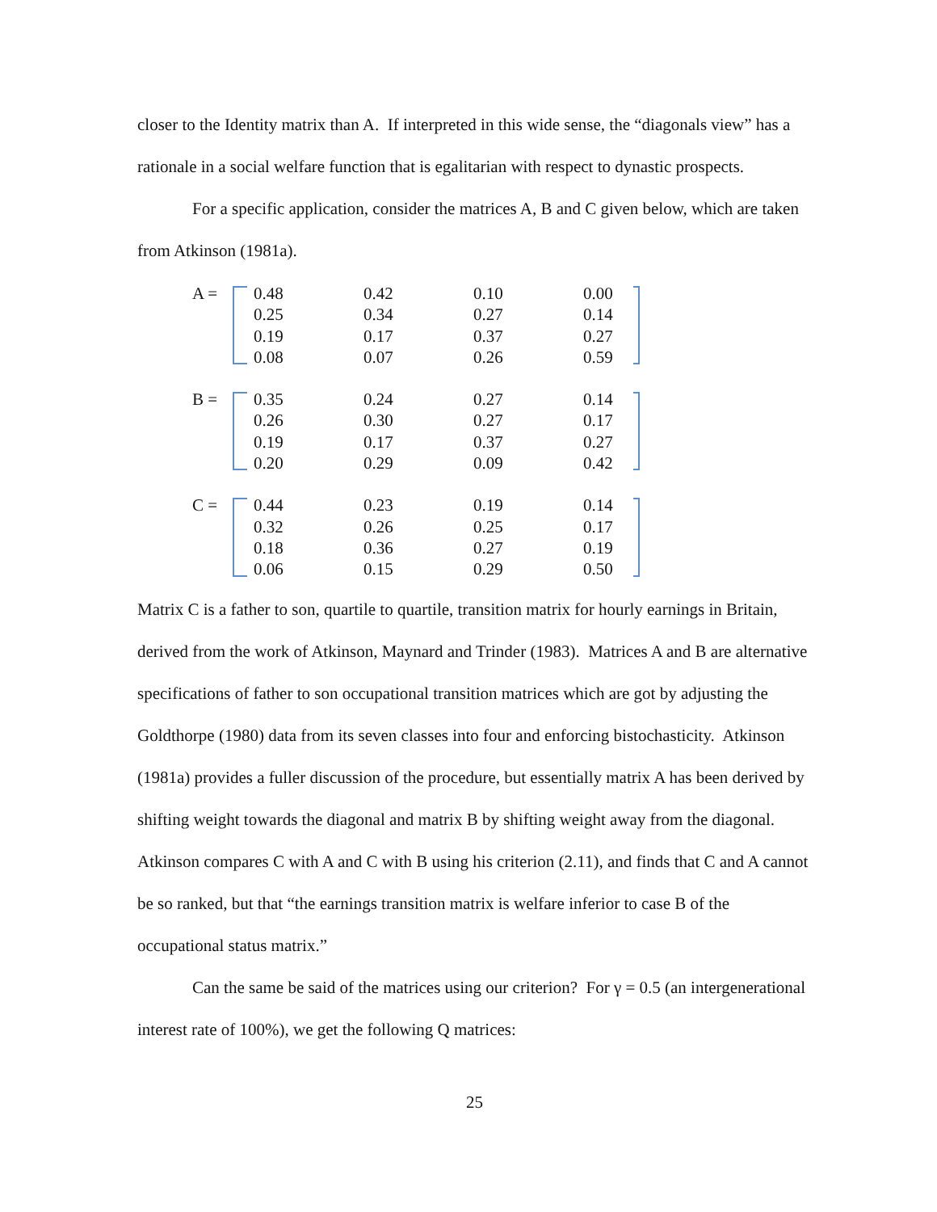closer to the Identity matrix than A. If interpreted in this wide sense, the “diagonals view” has a rationale in a social welfare function that is egalitarian with respect to dynastic prospects.
For a specific application, consider the matrices A, B and C given below, which are taken from Atkinson (1981a).
A =
| 0.48 | 0.42 | 0.10 | 0.00 |
| 0.25 | 0.34 | 0.27 | 0.14 |
| 0.19 | 0.17 | 0.37 | 0.27 |
| 0.08 | 0.07 | 0.26 | 0.59 |
B =
| 0.35 | 0.24 | 0.27 | 0.14 |
| 0.26 | 0.30 | 0.27 | 0.17 |
| 0.19 | 0.17 | 0.37 | 0.27 |
| 0.20 | 0.29 | 0.09 | 0.42 |
C =
| 0.44 | 0.23 | 0.19 | 0.14 |
| 0.32 | 0.26 | 0.25 | 0.17 |
| 0.18 | 0.36 | 0.27 | 0.19 |
| 0.06 | 0.15 | 0.29 | 0.50 |
Matrix C is a father to son, quartile to quartile, transition matrix for hourly earnings in Britain, derived from the work of Atkinson, Maynard and Trinder (1983). Matrices A and B are alternative specifications of father to son occupational transition matrices which are got by adjusting the Goldthorpe (1980) data from its seven classes into four and enforcing bistochasticity. Atkinson (1981a) provides a fuller discussion of the procedure, but essentially matrix A has been derived by shifting weight towards the diagonal and matrix B by shifting weight away from the diagonal. Atkinson compares C with A and C with B using his criterion (2.11), and finds that C and A cannot be so ranked, but that “the earnings transition matrix is welfare inferior to case B of the occupational status matrix.”
Can the same be said of the matrices using our criterion? For γ = 0.5 (an intergenerational interest rate of 100%), we get the following Q matrices:
25